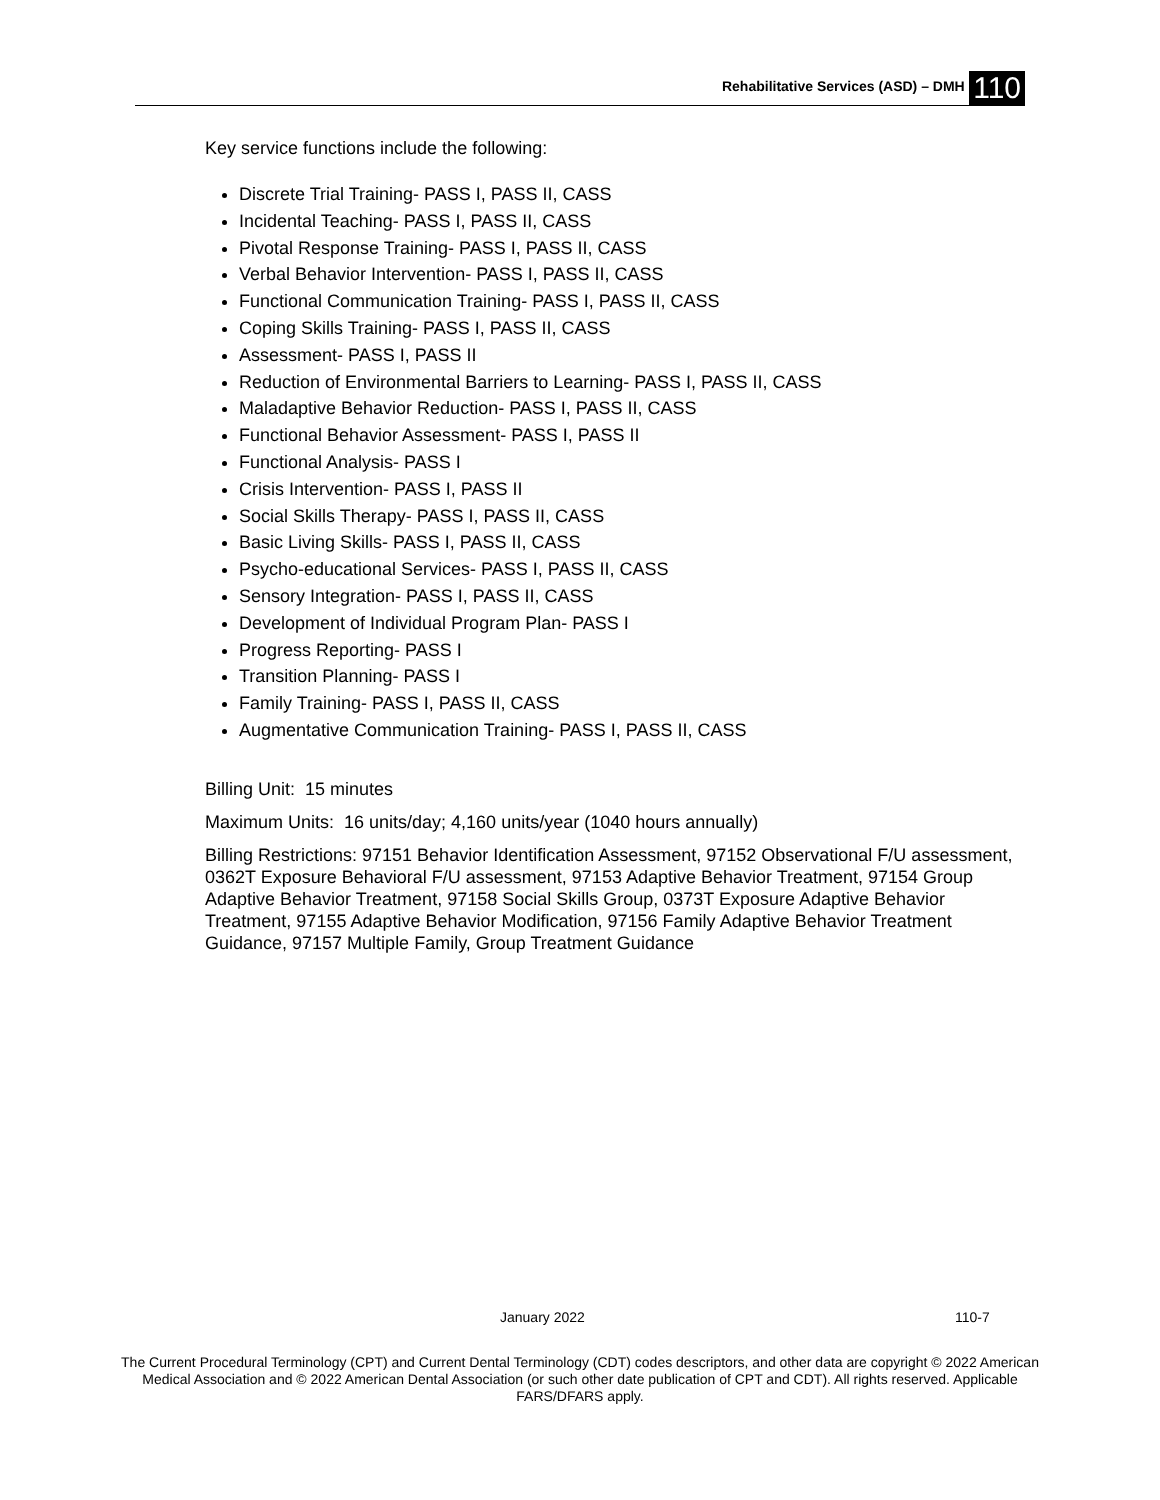Rehabilitative Services (ASD) – DMH 110
Key service functions include the following:
Discrete Trial Training- PASS I, PASS II, CASS
Incidental Teaching- PASS I, PASS II, CASS
Pivotal Response Training- PASS I, PASS II, CASS
Verbal Behavior Intervention- PASS I, PASS II, CASS
Functional Communication Training- PASS I, PASS II, CASS
Coping Skills Training- PASS I, PASS II, CASS
Assessment- PASS I, PASS II
Reduction of Environmental Barriers to Learning- PASS I, PASS II, CASS
Maladaptive Behavior Reduction- PASS I, PASS II, CASS
Functional Behavior Assessment- PASS I, PASS II
Functional Analysis- PASS I
Crisis Intervention- PASS I, PASS II
Social Skills Therapy- PASS I, PASS II, CASS
Basic Living Skills- PASS I, PASS II, CASS
Psycho-educational Services- PASS I, PASS II, CASS
Sensory Integration- PASS I, PASS II, CASS
Development of Individual Program Plan- PASS I
Progress Reporting- PASS I
Transition Planning- PASS I
Family Training- PASS I, PASS II, CASS
Augmentative Communication Training- PASS I, PASS II, CASS
Billing Unit: 15 minutes
Maximum Units: 16 units/day; 4,160 units/year (1040 hours annually)
Billing Restrictions: 97151 Behavior Identification Assessment, 97152 Observational F/U assessment, 0362T Exposure Behavioral F/U assessment, 97153 Adaptive Behavior Treatment, 97154 Group Adaptive Behavior Treatment, 97158 Social Skills Group, 0373T Exposure Adaptive Behavior Treatment, 97155 Adaptive Behavior Modification, 97156 Family Adaptive Behavior Treatment Guidance, 97157 Multiple Family, Group Treatment Guidance
January 2022 110-7
The Current Procedural Terminology (CPT) and Current Dental Terminology (CDT) codes descriptors, and other data are copyright © 2022 American Medical Association and © 2022 American Dental Association (or such other date publication of CPT and CDT). All rights reserved. Applicable FARS/DFARS apply.